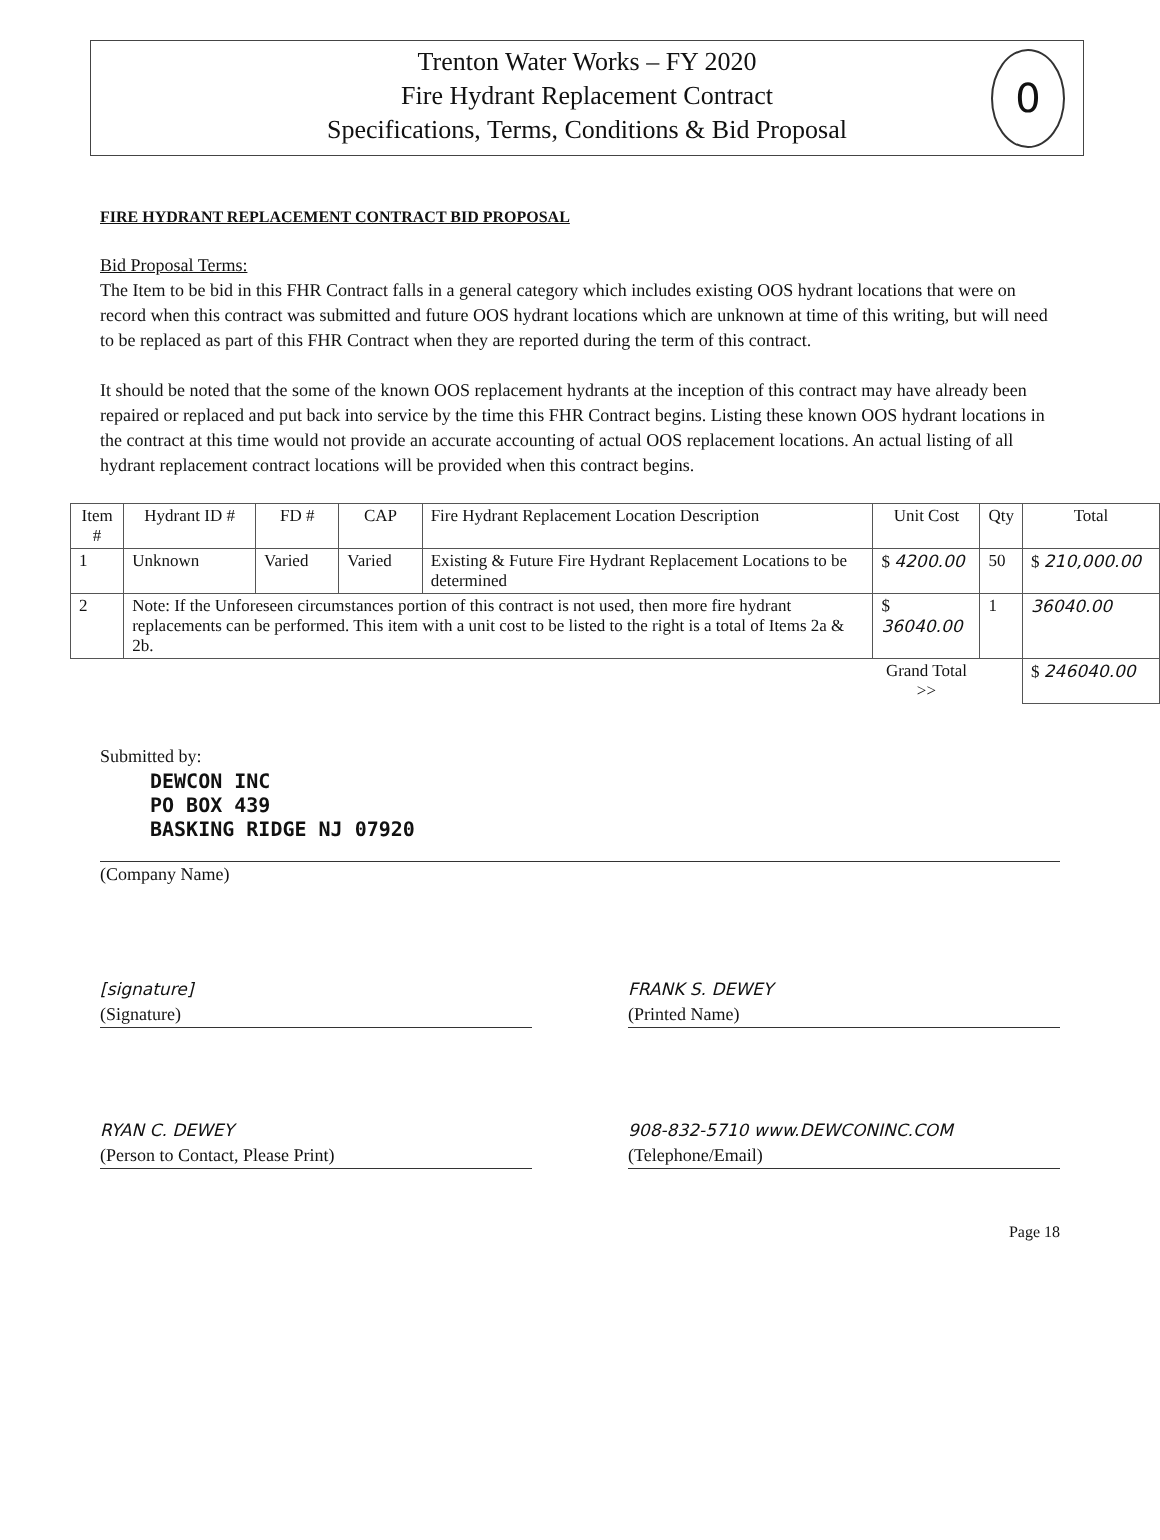Trenton Water Works – FY 2020
Fire Hydrant Replacement Contract
Specifications, Terms, Conditions & Bid Proposal
0
FIRE HYDRANT REPLACEMENT CONTRACT BID PROPOSAL
Bid Proposal Terms:
The Item to be bid in this FHR Contract falls in a general category which includes existing OOS hydrant locations that were on record when this contract was submitted and future OOS hydrant locations which are unknown at time of this writing, but will need to be replaced as part of this FHR Contract when they are reported during the term of this contract.
It should be noted that the some of the known OOS replacement hydrants at the inception of this contract may have already been repaired or replaced and put back into service by the time this FHR Contract begins. Listing these known OOS hydrant locations in the contract at this time would not provide an accurate accounting of actual OOS replacement locations. An actual listing of all hydrant replacement contract locations will be provided when this contract begins.
| Item # | Hydrant ID # | FD # | CAP | Fire Hydrant Replacement Location Description | Unit Cost | Qty | Total |
| --- | --- | --- | --- | --- | --- | --- | --- |
| 1 | Unknown | Varied | Varied | Existing & Future Fire Hydrant Replacement Locations to be determined | $ 4200.00 | 50 | $ 210,000.00 |
| 2 | Note: If the Unforeseen circumstances portion of this contract is not used, then more fire hydrant replacements can be performed. This item with a unit cost to be listed to the right is a total of Items 2a & 2b. | | | | $ 36040.00 | 1 | 36040.00 |
| | | | | | Grand Total >> | | $ 246040.00 |
Submitted by:
DEWCON INC
PO BOX 439
BASKING RIDGE NJ 07920
(Company Name)
[signature]
(Signature)
FRANK S. DEWEY
(Printed Name)
RYAN C. DEWEY
(Person to Contact, Please Print)
908-832-5710 www.DEWCONINC.COM
(Telephone/Email)
Page 18